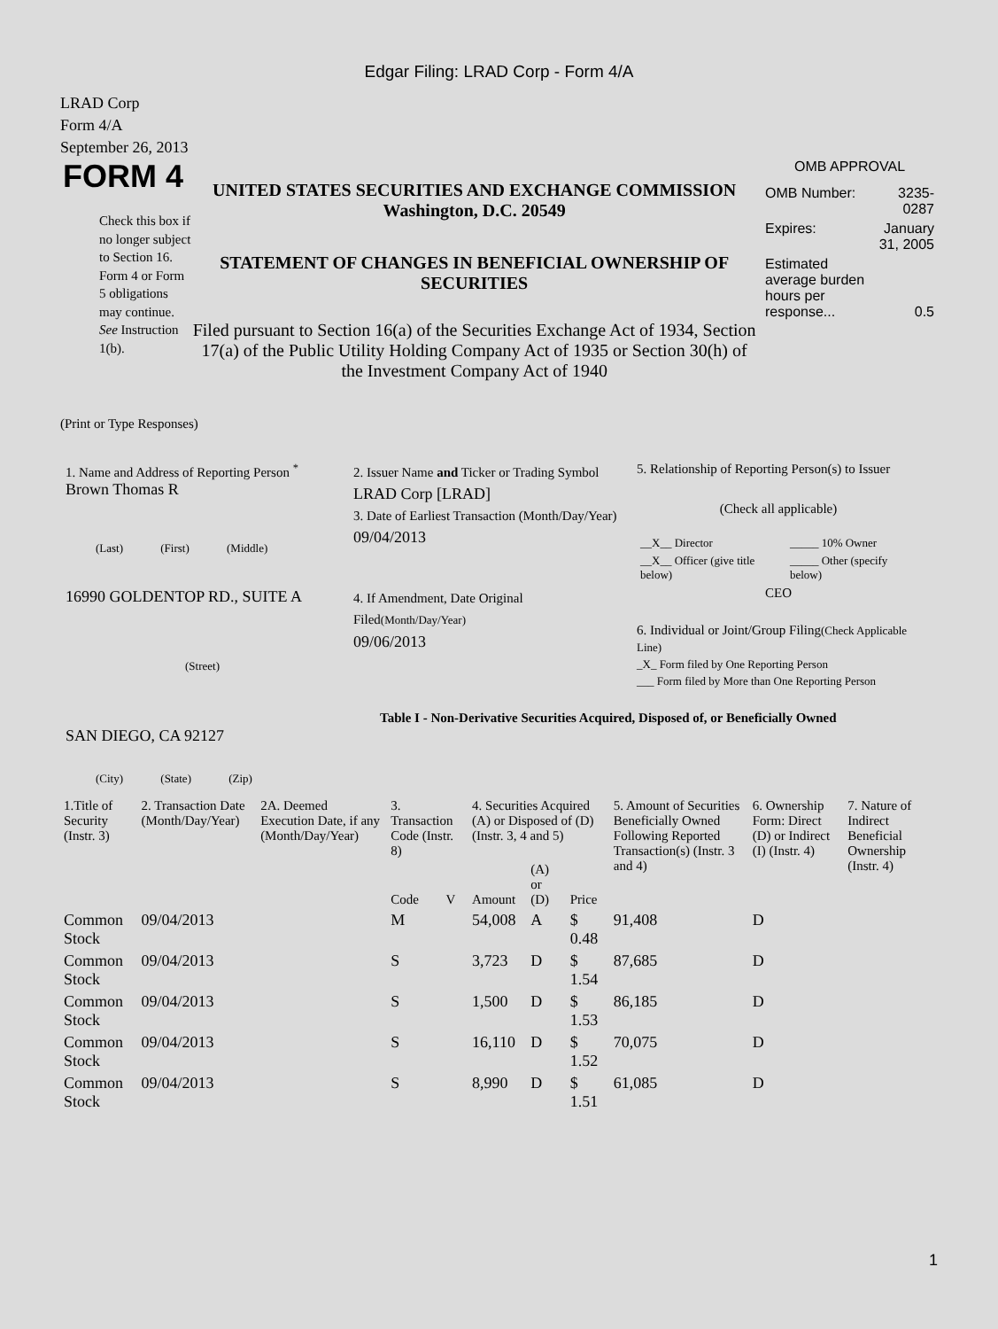Edgar Filing: LRAD Corp - Form 4/A
LRAD Corp
Form 4/A
September 26, 2013
FORM 4
Check this box if no longer subject to Section 16. Form 4 or Form 5 obligations may continue. See Instruction 1(b).
UNITED STATES SECURITIES AND EXCHANGE COMMISSION
Washington, D.C. 20549
STATEMENT OF CHANGES IN BENEFICIAL OWNERSHIP OF SECURITIES
Filed pursuant to Section 16(a) of the Securities Exchange Act of 1934, Section 17(a) of the Public Utility Holding Company Act of 1935 or Section 30(h) of the Investment Company Act of 1940
OMB APPROVAL
| OMB Number: | 3235-0287 |
| Expires: | January 31, 2005 |
| Estimated average burden hours per response... | 0.5 |
(Print or Type Responses)
1. Name and Address of Reporting Person <sup>*</sup>
Brown Thomas R
(Last) (First) (Middle)
16990 GOLDENTOP RD., SUITE A
(Street)
SAN DIEGO, CA 92127
(City) (State) (Zip)
2. Issuer Name and Ticker or Trading Symbol
LRAD Corp [LRAD]
3. Date of Earliest Transaction (Month/Day/Year)
09/04/2013
4. If Amendment, Date Original Filed(Month/Day/Year)
09/06/2013
5. Relationship of Reporting Person(s) to Issuer
(Check all applicable)
| __X__ Director | _____ 10% Owner |
| __X__ Officer (give title below) | _____ Other (specify below) |
| CEO | |
6. Individual or Joint/Group Filing(Check Applicable Line)
_X_ Form filed by One Reporting Person
___ Form filed by More than One Reporting Person
Table I - Non-Derivative Securities Acquired, Disposed of, or Beneficially Owned
| 1.Title of Security (Instr. 3) | 2. Transaction Date (Month/Day/Year) | 2A. Deemed Execution Date, if any (Month/Day/Year) | 3. Transaction Code (Instr. 8) | | 4. Securities Acquired (A) or Disposed of (D) (Instr. 3, 4 and 5) | | | 5. Amount of Securities Beneficially Owned Following Reported Transaction(s) (Instr. 3 and 4) | 6. Ownership Form: Direct (D) or Indirect (I) (Instr. 4) | 7. Nature of Indirect Beneficial Ownership (Instr. 4) |
| --- | --- | --- | --- | --- | --- | --- | --- | --- | --- | --- |
| | | | Code | V | Amount | (A) or (D) | Price | | | |
| Common Stock | 09/04/2013 | | M | | 54,008 | A | $ 0.48 | 91,408 | D | |
| Common Stock | 09/04/2013 | | S | | 3,723 | D | $ 1.54 | 87,685 | D | |
| Common Stock | 09/04/2013 | | S | | 1,500 | D | $ 1.53 | 86,185 | D | |
| Common Stock | 09/04/2013 | | S | | 16,110 | D | $ 1.52 | 70,075 | D | |
| Common Stock | 09/04/2013 | | S | | 8,990 | D | $ 1.51 | 61,085 | D | |
1